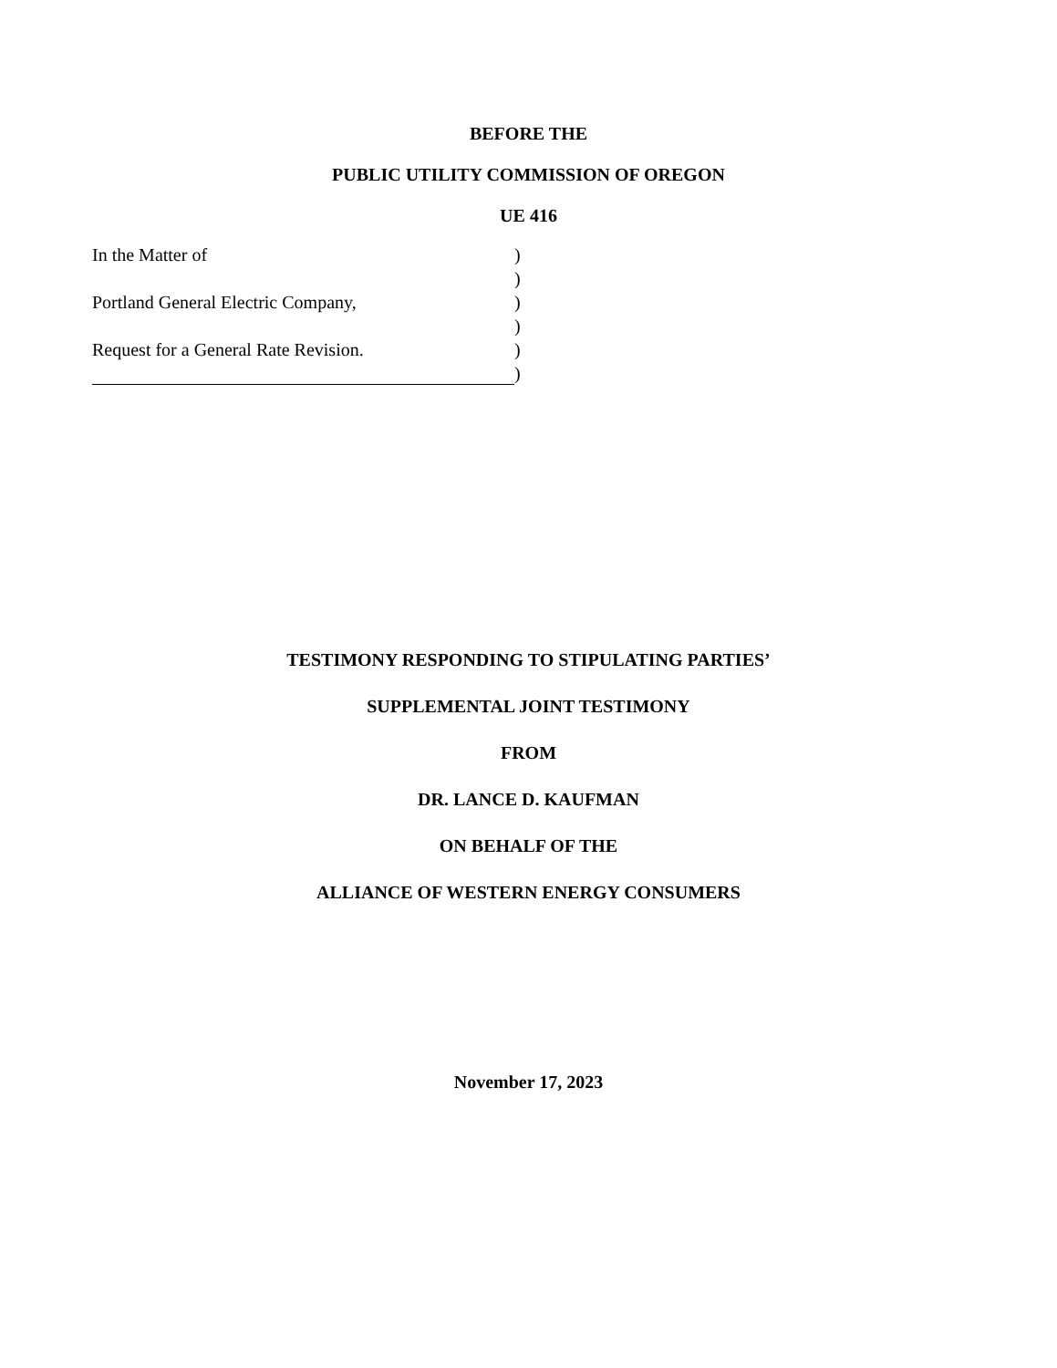BEFORE THE
PUBLIC UTILITY COMMISSION OF OREGON
UE 416
In the Matter of )
)
Portland General Electric Company, )
)
Request for a General Rate Revision. )
)
TESTIMONY RESPONDING TO STIPULATING PARTIES’
SUPPLEMENTAL JOINT TESTIMONY
FROM
DR. LANCE D. KAUFMAN
ON BEHALF OF THE
ALLIANCE OF WESTERN ENERGY CONSUMERS
November 17, 2023